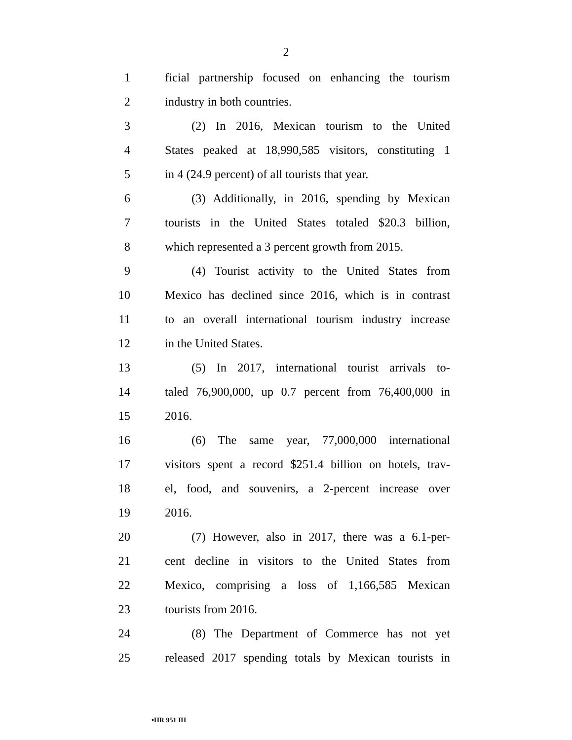2
1 ficial partnership focused on enhancing the tourism
2 industry in both countries.
3 (2) In 2016, Mexican tourism to the United
4 States peaked at 18,990,585 visitors, constituting 1
5 in 4 (24.9 percent) of all tourists that year.
6 (3) Additionally, in 2016, spending by Mexican
7 tourists in the United States totaled $20.3 billion,
8 which represented a 3 percent growth from 2015.
9 (4) Tourist activity to the United States from
10 Mexico has declined since 2016, which is in contrast
11 to an overall international tourism industry increase
12 in the United States.
13 (5) In 2017, international tourist arrivals to-
14 taled 76,900,000, up 0.7 percent from 76,400,000 in
15 2016.
16 (6) The same year, 77,000,000 international
17 visitors spent a record $251.4 billion on hotels, trav-
18 el, food, and souvenirs, a 2-percent increase over
19 2016.
20 (7) However, also in 2017, there was a 6.1-per-
21 cent decline in visitors to the United States from
22 Mexico, comprising a loss of 1,166,585 Mexican
23 tourists from 2016.
24 (8) The Department of Commerce has not yet
25 released 2017 spending totals by Mexican tourists in
•HR 951 IH